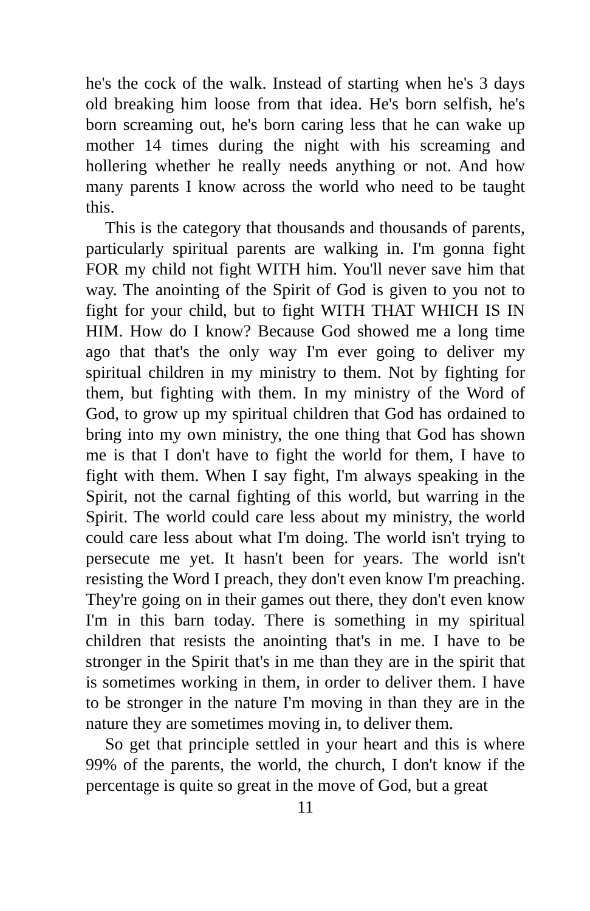he's the cock of the walk. Instead of starting when he's 3 days old breaking him loose from that idea. He's born selfish, he's born screaming out, he's born caring less that he can wake up mother 14 times during the night with his screaming and hollering whether he really needs anything or not. And how many parents I know across the world who need to be taught this.
This is the category that thousands and thousands of parents, particularly spiritual parents are walking in. I'm gonna fight FOR my child not fight WITH him. You'll never save him that way. The anointing of the Spirit of God is given to you not to fight for your child, but to fight WITH THAT WHICH IS IN HIM. How do I know? Because God showed me a long time ago that that's the only way I'm ever going to deliver my spiritual children in my ministry to them. Not by fighting for them, but fighting with them. In my ministry of the Word of God, to grow up my spiritual children that God has ordained to bring into my own ministry, the one thing that God has shown me is that I don't have to fight the world for them, I have to fight with them. When I say fight, I'm always speaking in the Spirit, not the carnal fighting of this world, but warring in the Spirit. The world could care less about my ministry, the world could care less about what I'm doing. The world isn't trying to persecute me yet. It hasn't been for years. The world isn't resisting the Word I preach, they don't even know I'm preaching. They're going on in their games out there, they don't even know I'm in this barn today. There is something in my spiritual children that resists the anointing that's in me. I have to be stronger in the Spirit that's in me than they are in the spirit that is sometimes working in them, in order to deliver them. I have to be stronger in the nature I'm moving in than they are in the nature they are sometimes moving in, to deliver them.
So get that principle settled in your heart and this is where 99% of the parents, the world, the church, I don't know if the percentage is quite so great in the move of God, but a great
11